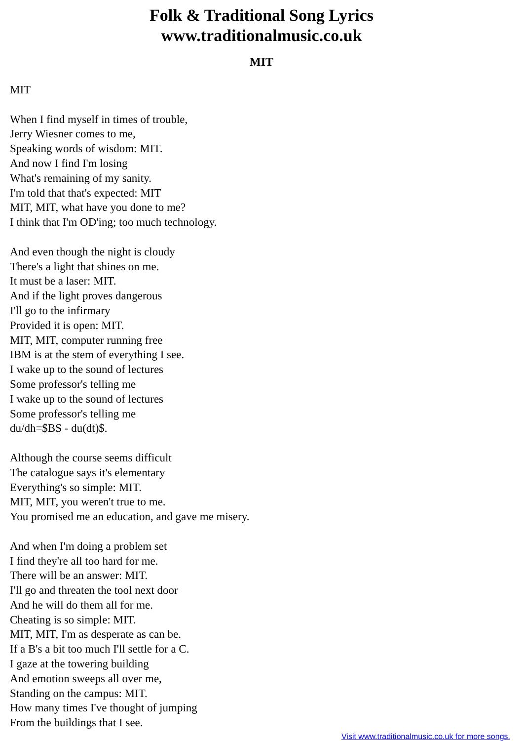Folk & Traditional Song Lyrics
www.traditionalmusic.co.uk
MIT
MIT
When I find myself in times of trouble,
Jerry Wiesner comes to me,
Speaking words of wisdom: MIT.
And now I find I'm losing
What's remaining of my sanity.
I'm told that that's expected: MIT
MIT, MIT, what have you done to me?
I think that I'm OD'ing; too much technology.
And even though the night is cloudy
There's a light that shines on me.
It must be a laser: MIT.
And if the light proves dangerous
I'll go to the infirmary
Provided it is open: MIT.
MIT, MIT, computer running free
IBM is at the stem of everything I see.
I wake up to the sound of lectures
Some professor's telling me
I wake up to the sound of lectures
Some professor's telling me
du/dh=$BS - du(dt)$.
Although the course seems difficult
The catalogue says it's elementary
Everything's so simple: MIT.
MIT, MIT, you weren't true to me.
You promised me an education, and gave me misery.
And when I'm doing a problem set
I find they're all too hard for me.
There will be an answer: MIT.
I'll go and threaten the tool next door
And he will do them all for me.
Cheating is so simple: MIT.
MIT, MIT, I'm as desperate as can be.
If a B's a bit too much I'll settle for a C.
I gaze at the towering building
And emotion sweeps all over me,
Standing on the campus: MIT.
How many times I've thought of jumping
From the buildings that I see.
Visit www.traditionalmusic.co.uk for more songs.